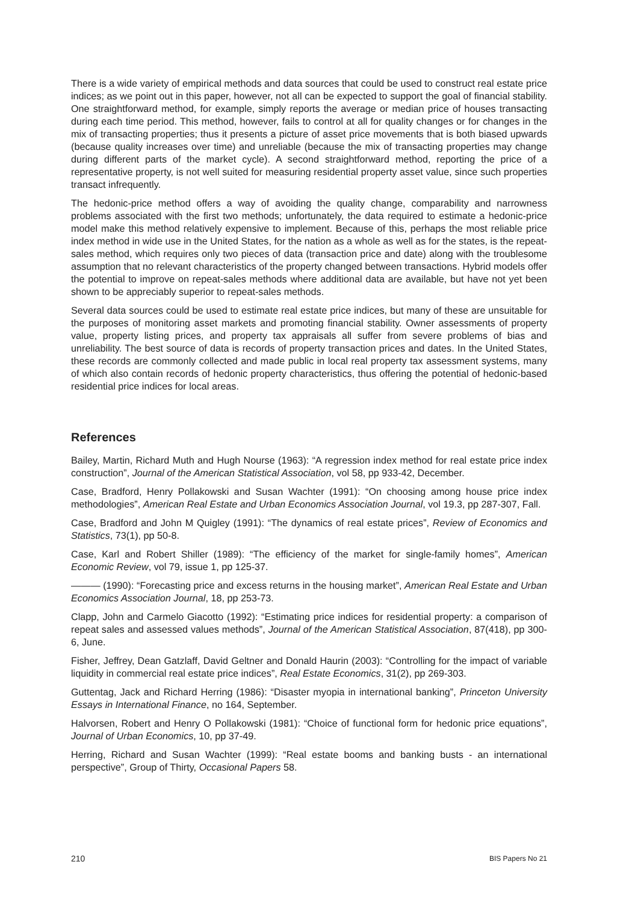There is a wide variety of empirical methods and data sources that could be used to construct real estate price indices; as we point out in this paper, however, not all can be expected to support the goal of financial stability. One straightforward method, for example, simply reports the average or median price of houses transacting during each time period. This method, however, fails to control at all for quality changes or for changes in the mix of transacting properties; thus it presents a picture of asset price movements that is both biased upwards (because quality increases over time) and unreliable (because the mix of transacting properties may change during different parts of the market cycle). A second straightforward method, reporting the price of a representative property, is not well suited for measuring residential property asset value, since such properties transact infrequently.
The hedonic-price method offers a way of avoiding the quality change, comparability and narrowness problems associated with the first two methods; unfortunately, the data required to estimate a hedonic-price model make this method relatively expensive to implement. Because of this, perhaps the most reliable price index method in wide use in the United States, for the nation as a whole as well as for the states, is the repeat-sales method, which requires only two pieces of data (transaction price and date) along with the troublesome assumption that no relevant characteristics of the property changed between transactions. Hybrid models offer the potential to improve on repeat-sales methods where additional data are available, but have not yet been shown to be appreciably superior to repeat-sales methods.
Several data sources could be used to estimate real estate price indices, but many of these are unsuitable for the purposes of monitoring asset markets and promoting financial stability. Owner assessments of property value, property listing prices, and property tax appraisals all suffer from severe problems of bias and unreliability. The best source of data is records of property transaction prices and dates. In the United States, these records are commonly collected and made public in local real property tax assessment systems, many of which also contain records of hedonic property characteristics, thus offering the potential of hedonic-based residential price indices for local areas.
References
Bailey, Martin, Richard Muth and Hugh Nourse (1963): “A regression index method for real estate price index construction”, Journal of the American Statistical Association, vol 58, pp 933-42, December.
Case, Bradford, Henry Pollakowski and Susan Wachter (1991): “On choosing among house price index methodologies”, American Real Estate and Urban Economics Association Journal, vol 19.3, pp 287-307, Fall.
Case, Bradford and John M Quigley (1991): “The dynamics of real estate prices”, Review of Economics and Statistics, 73(1), pp 50-8.
Case, Karl and Robert Shiller (1989): “The efficiency of the market for single-family homes”, American Economic Review, vol 79, issue 1, pp 125-37.
——— (1990): “Forecasting price and excess returns in the housing market”, American Real Estate and Urban Economics Association Journal, 18, pp 253-73.
Clapp, John and Carmelo Giacotto (1992): “Estimating price indices for residential property: a comparison of repeat sales and assessed values methods”, Journal of the American Statistical Association, 87(418), pp 300-6, June.
Fisher, Jeffrey, Dean Gatzlaff, David Geltner and Donald Haurin (2003): “Controlling for the impact of variable liquidity in commercial real estate price indices”, Real Estate Economics, 31(2), pp 269-303.
Guttentag, Jack and Richard Herring (1986): “Disaster myopia in international banking”, Princeton University Essays in International Finance, no 164, September.
Halvorsen, Robert and Henry O Pollakowski (1981): “Choice of functional form for hedonic price equations”, Journal of Urban Economics, 10, pp 37-49.
Herring, Richard and Susan Wachter (1999): “Real estate booms and banking busts - an international perspective”, Group of Thirty, Occasional Papers 58.
210 BIS Papers No 21